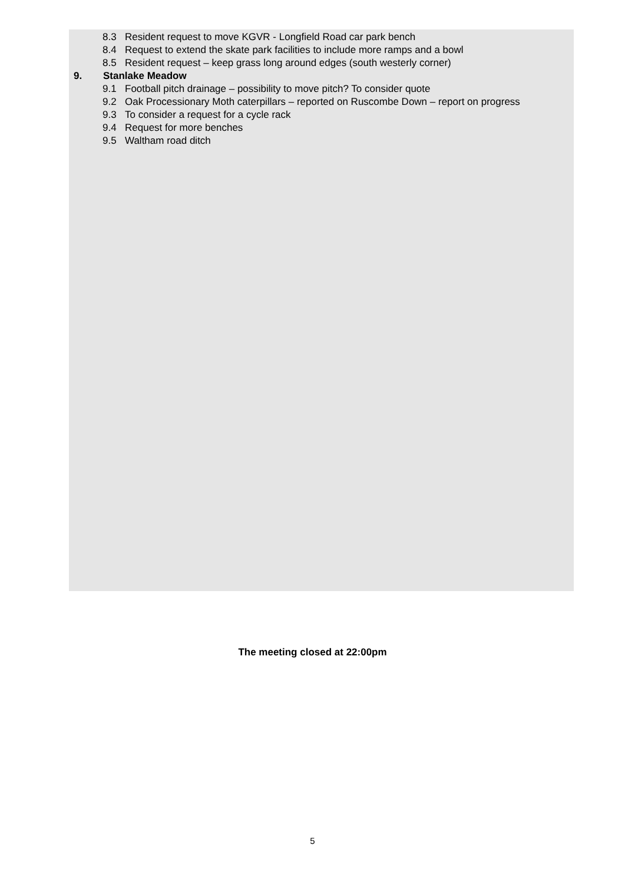8.3 Resident request to move KGVR - Longfield Road car park bench
8.4 Request to extend the skate park facilities to include more ramps and a bowl
8.5 Resident request – keep grass long around edges (south westerly corner)
9. Stanlake Meadow
9.1 Football pitch drainage – possibility to move pitch? To consider quote
9.2 Oak Processionary Moth caterpillars – reported on Ruscombe Down – report on progress
9.3 To consider a request for a cycle rack
9.4 Request for more benches
9.5 Waltham road ditch
The meeting closed at 22:00pm
5